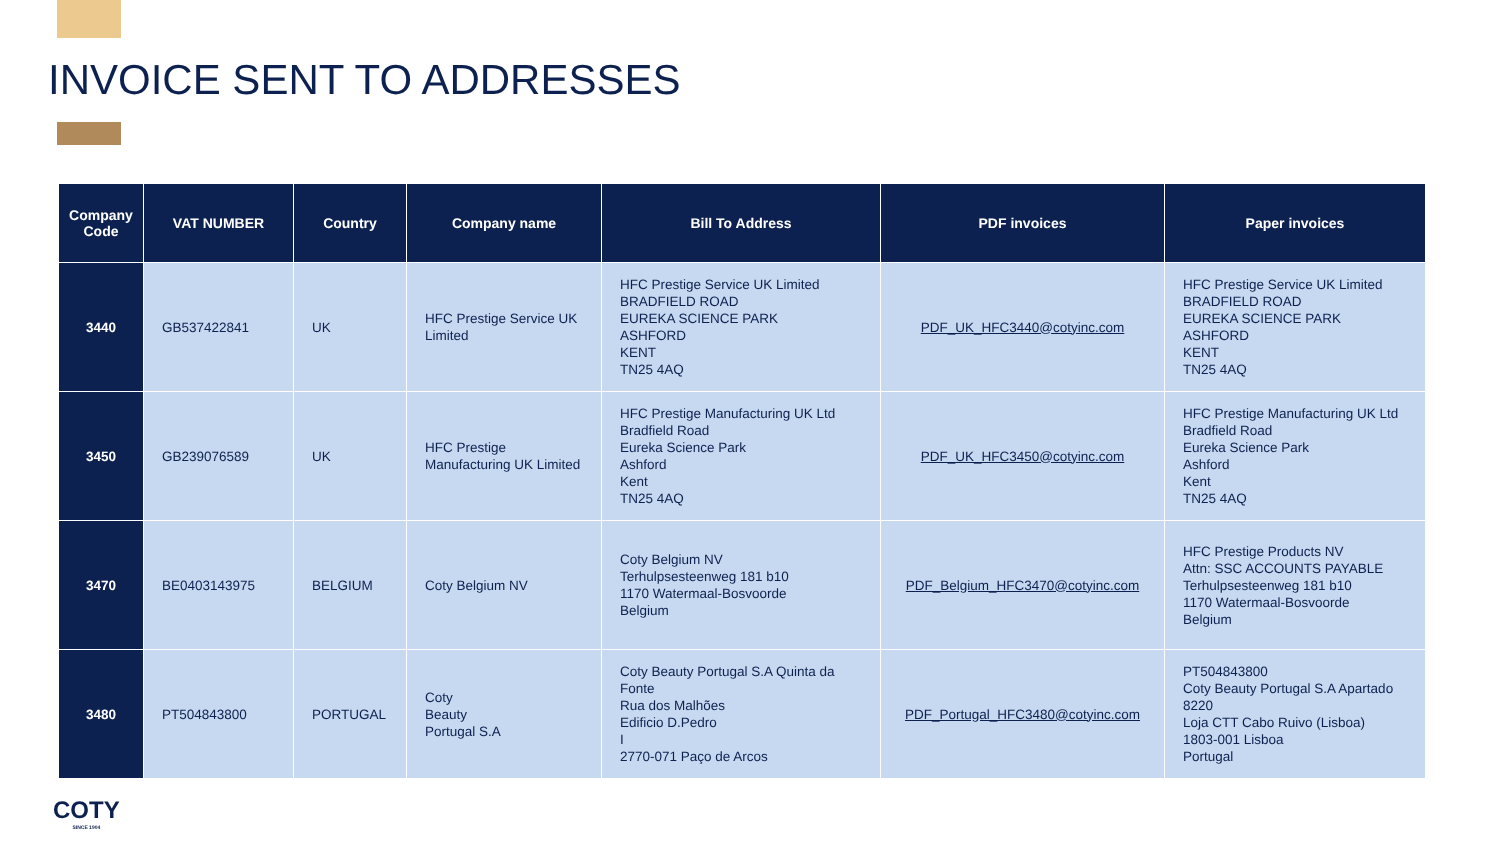INVOICE SENT TO ADDRESSES
| Company Code | VAT NUMBER | Country | Company name | Bill To Address | PDF invoices | Paper invoices |
| --- | --- | --- | --- | --- | --- | --- |
| 3440 | GB537422841 | UK | HFC Prestige Service UK Limited | HFC Prestige Service UK Limited BRADFIELD ROAD EUREKA SCIENCE PARK ASHFORD KENT TN25 4AQ | PDF_UK_HFC3440@cotyinc.com | HFC Prestige Service UK Limited BRADFIELD ROAD EUREKA SCIENCE PARK ASHFORD KENT TN25 4AQ |
| 3450 | GB239076589 | UK | HFC Prestige Manufacturing UK Limited | HFC Prestige Manufacturing UK Ltd Bradfield Road Eureka Science Park Ashford Kent TN25 4AQ | PDF_UK_HFC3450@cotyinc.com | HFC Prestige Manufacturing UK Ltd Bradfield Road Eureka Science Park Ashford Kent TN25 4AQ |
| 3470 | BE0403143975 | BELGIUM | Coty Belgium NV | Coty Belgium NV Terhulpsesteenweg 181 b10 1170 Watermaal-Bosvoorde Belgium | PDF_Belgium_HFC3470@cotyinc.com | HFC Prestige Products NV Attn: SSC ACCOUNTS PAYABLE Terhulpsesteenweg 181 b10 1170 Watermaal-Bosvoorde Belgium |
| 3480 | PT504843800 | PORTUGAL | Coty Beauty Portugal S.A | Coty Beauty Portugal S.A Quinta da Fonte Rua dos Malhões Edificio D.Pedro I 2770-071 Paço de Arcos | PDF_Portugal_HFC3480@cotyinc.com | PT504843800 Coty Beauty Portugal S.A Apartado 8220 Loja CTT Cabo Ruivo (Lisboa) 1803-001 Lisboa Portugal |
COTY
SINCE 1904